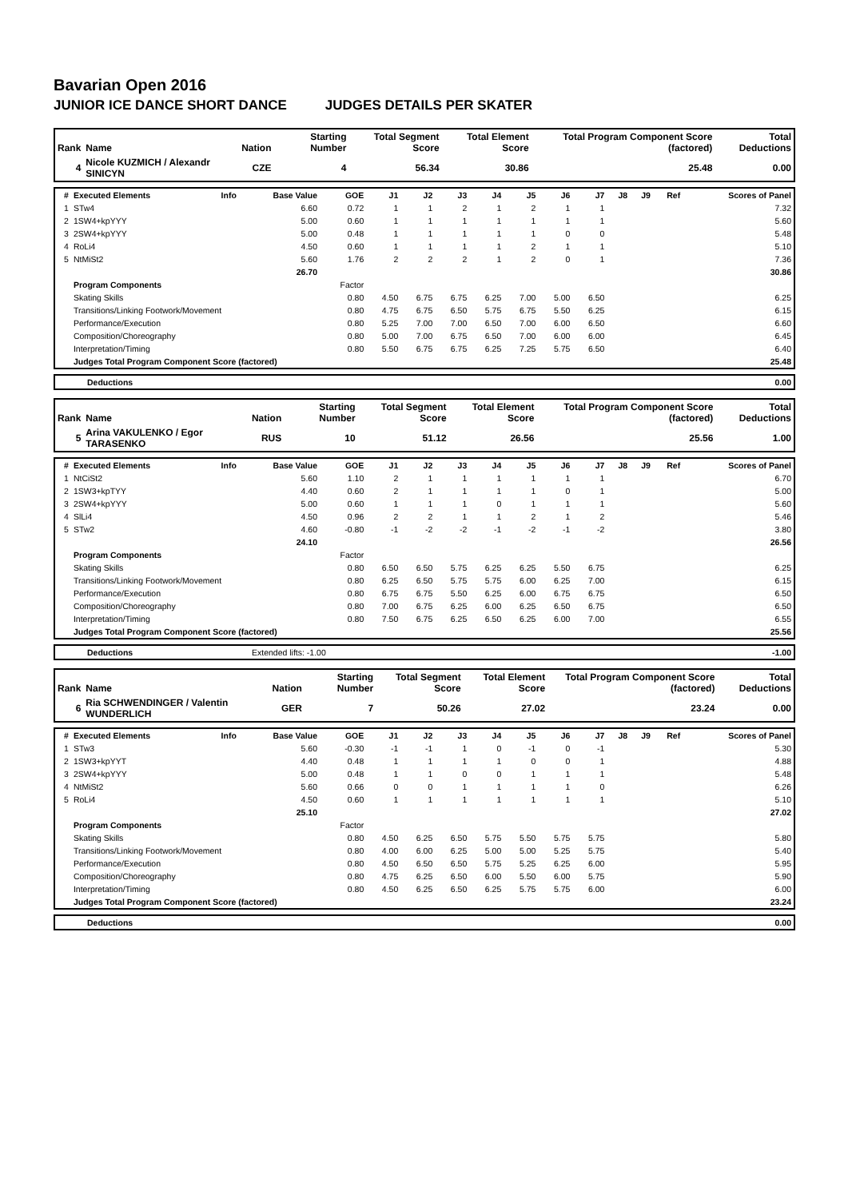Bavarian Open 2016
JUNIOR ICE DANCE SHORT DANCE JUDGES DETAILS PER SKATER
| Rank | Name | Nation | Starting Number | Total Segment Score | Total Element Score | Total Program Component Score (factored) | Total Deductions |
| --- | --- | --- | --- | --- | --- | --- | --- |
| 4 | Nicole KUZMICH / Alexandr SINICYN | CZE | 4 | 56.34 | 30.86 | 25.48 | 0.00 |
| # | Executed Elements | Info | Base Value | GOE | J1 | J2 | J3 | J4 | J5 | J6 | J7 | J8 | J9 | Ref | Scores of Panel |
| --- | --- | --- | --- | --- | --- | --- | --- | --- | --- | --- | --- | --- | --- | --- | --- |
| 1 | STw4 | | 6.60 | 0.72 | 1 | 1 | 2 | 1 | 2 | 1 | 1 | | | | 7.32 |
| 2 | 1SW4+kpYYY | | 5.00 | 0.60 | 1 | 1 | 1 | 1 | 1 | 1 | 1 | | | | 5.60 |
| 3 | 2SW4+kpYYY | | 5.00 | 0.48 | 1 | 1 | 1 | 1 | 1 | 0 | 0 | | | | 5.48 |
| 4 | RoLi4 | | 4.50 | 0.60 | 1 | 1 | 1 | 1 | 2 | 1 | 1 | | | | 5.10 |
| 5 | NtMiSt2 | | 5.60 | 1.76 | 2 | 2 | 2 | 1 | 2 | 0 | 1 | | | | 7.36 |
| | | | 26.70 | | | | | | | | | | | | 30.86 |
| | Program Components | | | Factor | | | | | | | | | | | |
| | Skating Skills | | | 0.80 | 4.50 | 6.75 | 6.75 | 6.25 | 7.00 | 5.00 | 6.50 | | | | 6.25 |
| | Transitions/Linking Footwork/Movement | | | 0.80 | 4.75 | 6.75 | 6.50 | 5.75 | 6.75 | 5.50 | 6.25 | | | | 6.15 |
| | Performance/Execution | | | 0.80 | 5.25 | 7.00 | 7.00 | 6.50 | 7.00 | 6.00 | 6.50 | | | | 6.60 |
| | Composition/Choreography | | | 0.80 | 5.00 | 7.00 | 6.75 | 6.50 | 7.00 | 6.00 | 6.00 | | | | 6.45 |
| | Interpretation/Timing | | | 0.80 | 5.50 | 6.75 | 6.75 | 6.25 | 7.25 | 5.75 | 6.50 | | | | 6.40 |
| | Judges Total Program Component Score (factored) | | | | | | | | | | | | | | 25.48 |
| Deductions | 0.00 |
| Rank | Name | Nation | Starting Number | Total Segment Score | Total Element Score | Total Program Component Score (factored) | Total Deductions |
| --- | --- | --- | --- | --- | --- | --- | --- |
| 5 | Arina VAKULENKO / Egor TARASENKO | RUS | 10 | 51.12 | 26.56 | 25.56 | 1.00 |
| # | Executed Elements | Info | Base Value | GOE | J1 | J2 | J3 | J4 | J5 | J6 | J7 | J8 | J9 | Ref | Scores of Panel |
| --- | --- | --- | --- | --- | --- | --- | --- | --- | --- | --- | --- | --- | --- | --- | --- |
| 1 | NtCiSt2 | | 5.60 | 1.10 | 2 | 1 | 1 | 1 | 1 | 1 | 1 | | | | 6.70 |
| 2 | 1SW3+kpTYY | | 4.40 | 0.60 | 2 | 1 | 1 | 1 | 1 | 0 | 1 | | | | 5.00 |
| 3 | 2SW4+kpYYY | | 5.00 | 0.60 | 1 | 1 | 1 | 0 | 1 | 1 | 1 | | | | 5.60 |
| 4 | SlLi4 | | 4.50 | 0.96 | 2 | 2 | 1 | 1 | 2 | 1 | 2 | | | | 5.46 |
| 5 | STw2 | | 4.60 | -0.80 | -1 | -2 | -2 | -1 | -2 | -1 | -2 | | | | 3.80 |
| | | | 24.10 | | | | | | | | | | | | 26.56 |
| | Program Components | | | Factor | | | | | | | | | | | |
| | Skating Skills | | | 0.80 | 6.50 | 6.50 | 5.75 | 6.25 | 6.25 | 5.50 | 6.75 | | | | 6.25 |
| | Transitions/Linking Footwork/Movement | | | 0.80 | 6.25 | 6.50 | 5.75 | 5.75 | 6.00 | 6.25 | 7.00 | | | | 6.15 |
| | Performance/Execution | | | 0.80 | 6.75 | 6.75 | 5.50 | 6.25 | 6.00 | 6.75 | 6.75 | | | | 6.50 |
| | Composition/Choreography | | | 0.80 | 7.00 | 6.75 | 6.25 | 6.00 | 6.25 | 6.50 | 6.75 | | | | 6.50 |
| | Interpretation/Timing | | | 0.80 | 7.50 | 6.75 | 6.25 | 6.50 | 6.25 | 6.00 | 7.00 | | | | 6.55 |
| | Judges Total Program Component Score (factored) | | | | | | | | | | | | | | 25.56 |
| Deductions | Extended lifts: -1.00 | -1.00 |
| Rank | Name | Nation | Starting Number | Total Segment Score | Total Element Score | Total Program Component Score (factored) | Total Deductions |
| --- | --- | --- | --- | --- | --- | --- | --- |
| 6 | Ria SCHWENDINGER / Valentin WUNDERLICH | GER | 7 | 50.26 | 27.02 | 23.24 | 0.00 |
| # | Executed Elements | Info | Base Value | GOE | J1 | J2 | J3 | J4 | J5 | J6 | J7 | J8 | J9 | Ref | Scores of Panel |
| --- | --- | --- | --- | --- | --- | --- | --- | --- | --- | --- | --- | --- | --- | --- | --- |
| 1 | STw3 | | 5.60 | -0.30 | -1 | -1 | 1 | 0 | -1 | 0 | -1 | | | | 5.30 |
| 2 | 1SW3+kpYYT | | 4.40 | 0.48 | 1 | 1 | 1 | 1 | 0 | 0 | 1 | | | | 4.88 |
| 3 | 2SW4+kpYYY | | 5.00 | 0.48 | 1 | 1 | 0 | 0 | 1 | 1 | 1 | | | | 5.48 |
| 4 | NtMiSt2 | | 5.60 | 0.66 | 0 | 0 | 1 | 1 | 1 | 1 | 0 | | | | 6.26 |
| 5 | RoLi4 | | 4.50 | 0.60 | 1 | 1 | 1 | 1 | 1 | 1 | 1 | | | | 5.10 |
| | | | 25.10 | | | | | | | | | | | | 27.02 |
| | Program Components | | | Factor | | | | | | | | | | | |
| | Skating Skills | | | 0.80 | 4.50 | 6.25 | 6.50 | 5.75 | 5.50 | 5.75 | 5.75 | | | | 5.80 |
| | Transitions/Linking Footwork/Movement | | | 0.80 | 4.00 | 6.00 | 6.25 | 5.00 | 5.00 | 5.25 | 5.75 | | | | 5.40 |
| | Performance/Execution | | | 0.80 | 4.50 | 6.50 | 6.50 | 5.75 | 5.25 | 6.25 | 6.00 | | | | 5.95 |
| | Composition/Choreography | | | 0.80 | 4.75 | 6.25 | 6.50 | 6.00 | 5.50 | 6.00 | 5.75 | | | | 5.90 |
| | Interpretation/Timing | | | 0.80 | 4.50 | 6.25 | 6.50 | 6.25 | 5.75 | 5.75 | 6.00 | | | | 6.00 |
| | Judges Total Program Component Score (factored) | | | | | | | | | | | | | | 23.24 |
| Deductions | 0.00 |